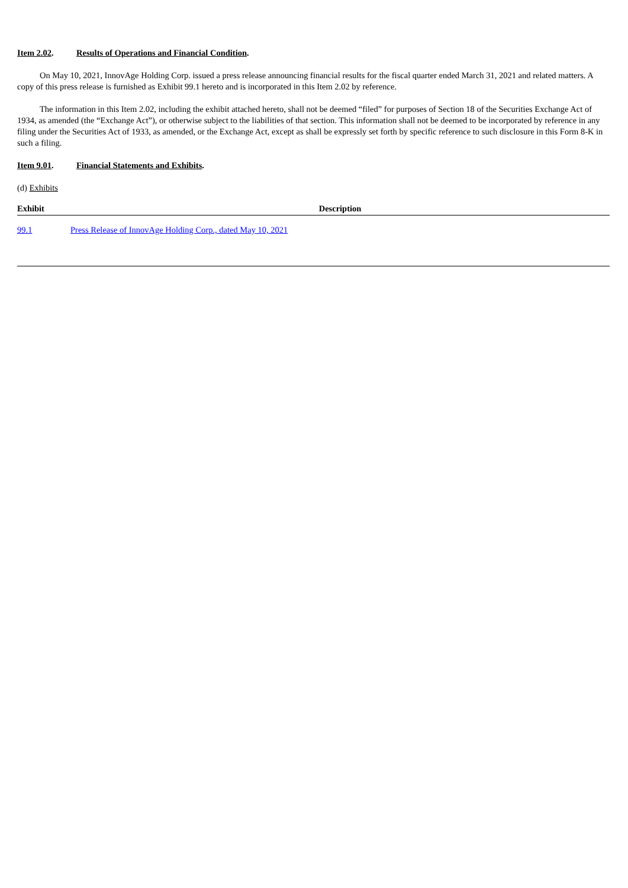Item 2.02. Results of Operations and Financial Condition.
On May 10, 2021, InnovAge Holding Corp. issued a press release announcing financial results for the fiscal quarter ended March 31, 2021 and related matters. A copy of this press release is furnished as Exhibit 99.1 hereto and is incorporated in this Item 2.02 by reference.
The information in this Item 2.02, including the exhibit attached hereto, shall not be deemed “filed” for purposes of Section 18 of the Securities Exchange Act of 1934, as amended (the “Exchange Act”), or otherwise subject to the liabilities of that section. This information shall not be deemed to be incorporated by reference in any filing under the Securities Act of 1933, as amended, or the Exchange Act, except as shall be expressly set forth by specific reference to such disclosure in this Form 8-K in such a filing.
Item 9.01. Financial Statements and Exhibits.
(d) Exhibits
| Exhibit | Description |
| --- | --- |
| 99.1 | Press Release of InnovAge Holding Corp., dated May 10, 2021 |